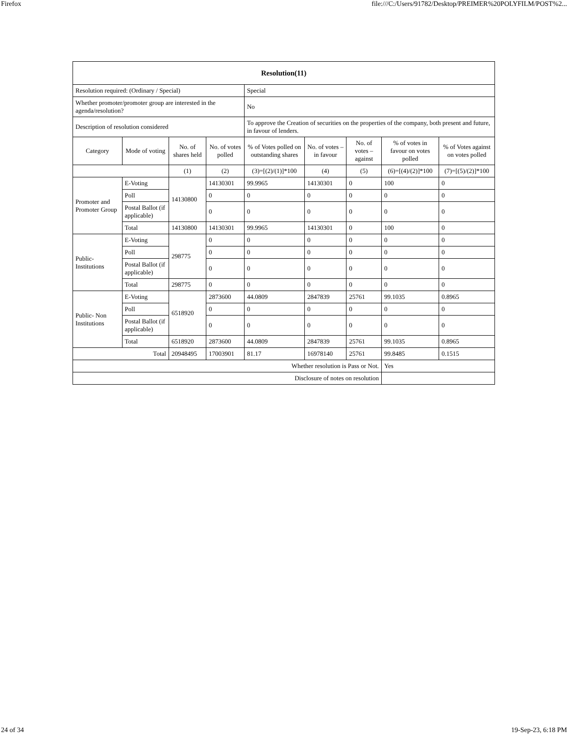Firefox file:///C:/Users/91782/Desktop/PREIMER%20POLYFILM/POST%2...
| Resolution(11) | | | | | | | | |
| --- | --- | --- | --- | --- | --- | --- | --- | --- |
| Resolution required: (Ordinary / Special) | | | | Special | | | | |
| Whether promoter/promoter group are interested in the agenda/resolution? | | | | No | | | | |
| Description of resolution considered | | | | To approve the Creation of securities on the properties of the company, both present and future, in favour of lenders. | | | | |
| Category | Mode of voting | No. of shares held | No. of votes polled | % of Votes polled on outstanding shares | No. of votes – in favour | No. of votes – against | % of votes in favour on votes polled | % of Votes against on votes polled |
| | | (1) | (2) | (3)=[(2)/(1)]*100 | (4) | (5) | (6)=[(4)/(2)]*100 | (7)=[(5)/(2)]*100 |
| Promoter and Promoter Group | E-Voting | 14130800 | 14130301 | 99.9965 | 14130301 | 0 | 100 | 0 |
| | Poll | | 0 | 0 | 0 | 0 | 0 | 0 |
| | Postal Ballot (if applicable) | | 0 | 0 | 0 | 0 | 0 | 0 |
| | Total | 14130800 | 14130301 | 99.9965 | 14130301 | 0 | 100 | 0 |
| Public- Institutions | E-Voting | 298775 | 0 | 0 | 0 | 0 | 0 | 0 |
| | Poll | | 0 | 0 | 0 | 0 | 0 | 0 |
| | Postal Ballot (if applicable) | | 0 | 0 | 0 | 0 | 0 | 0 |
| | Total | 298775 | 0 | 0 | 0 | 0 | 0 | 0 |
| Public- Non Institutions | E-Voting | 6518920 | 2873600 | 44.0809 | 2847839 | 25761 | 99.1035 | 0.8965 |
| | Poll | | 0 | 0 | 0 | 0 | 0 | 0 |
| | Postal Ballot (if applicable) | | 0 | 0 | 0 | 0 | 0 | 0 |
| | Total | 6518920 | 2873600 | 44.0809 | 2847839 | 25761 | 99.1035 | 0.8965 |
| Total | | 20948495 | 17003901 | 81.17 | 16978140 | 25761 | 99.8485 | 0.1515 |
| Whether resolution is Pass or Not. | | | | | | | Yes | |
| Disclosure of notes on resolution | | | | | | | | |
24 of 34 19-Sep-23, 6:18 PM